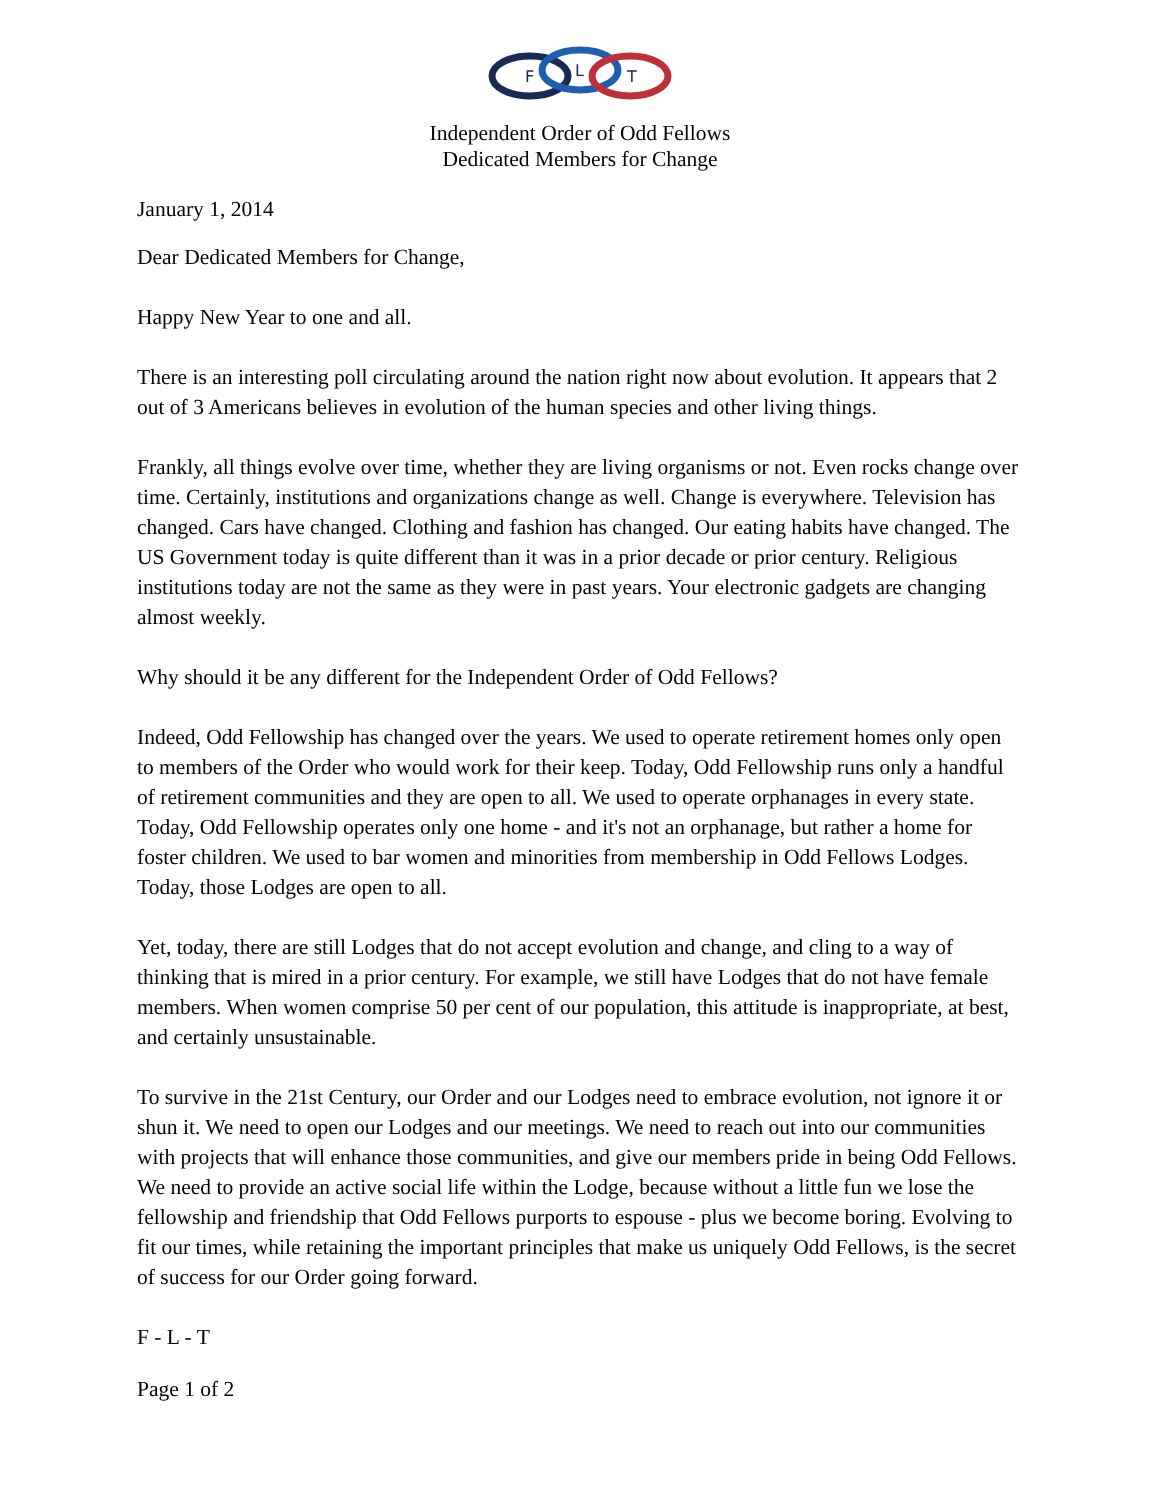F
L
T
Independent Order of Odd Fellows
Dedicated Members for Change
January 1, 2014
Dear Dedicated Members for Change,
Happy New Year to one and all.
There is an interesting poll circulating around the nation right now about evolution. It appears that 2 out of 3 Americans believes in evolution of the human species and other living things.
Frankly, all things evolve over time, whether they are living organisms or not. Even rocks change over time. Certainly, institutions and organizations change as well. Change is everywhere. Television has changed. Cars have changed. Clothing and fashion has changed. Our eating habits have changed. The US Government today is quite different than it was in a prior decade or prior century. Religious institutions today are not the same as they were in past years. Your electronic gadgets are changing almost weekly.
Why should it be any different for the Independent Order of Odd Fellows?
Indeed, Odd Fellowship has changed over the years. We used to operate retirement homes only open to members of the Order who would work for their keep. Today, Odd Fellowship runs only a handful of retirement communities and they are open to all. We used to operate orphanages in every state. Today, Odd Fellowship operates only one home - and it's not an orphanage, but rather a home for foster children. We used to bar women and minorities from membership in Odd Fellows Lodges. Today, those Lodges are open to all.
Yet, today, there are still Lodges that do not accept evolution and change, and cling to a way of thinking that is mired in a prior century. For example, we still have Lodges that do not have female members. When women comprise 50 per cent of our population, this attitude is inappropriate, at best, and certainly unsustainable.
To survive in the 21st Century, our Order and our Lodges need to embrace evolution, not ignore it or shun it. We need to open our Lodges and our meetings. We need to reach out into our communities with projects that will enhance those communities, and give our members pride in being Odd Fellows. We need to provide an active social life within the Lodge, because without a little fun we lose the fellowship and friendship that Odd Fellows purports to espouse - plus we become boring. Evolving to fit our times, while retaining the important principles that make us uniquely Odd Fellows, is the secret of success for our Order going forward.
F - L - T
Page 1 of 2